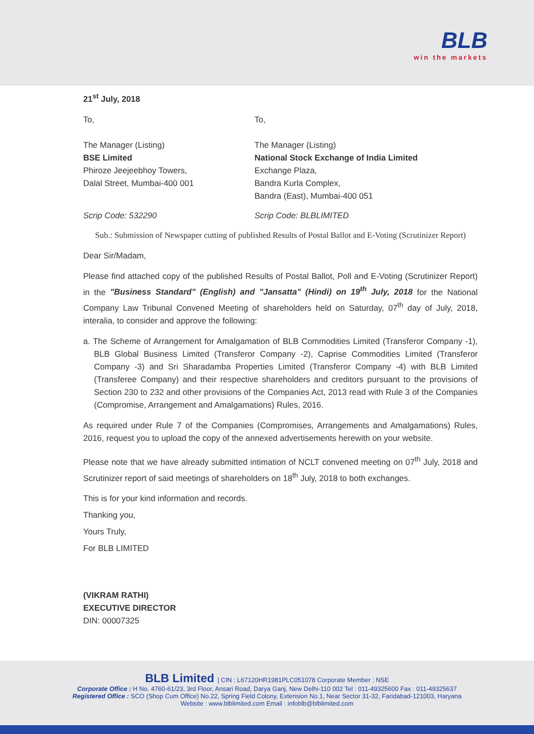BLB
win the markets
21<sup>st</sup> July, 2018
To,
The Manager (Listing)
BSE Limited
Phiroze Jeejeebhoy Towers,
Dalal Street, Mumbai-400 001
To,
The Manager (Listing)
National Stock Exchange of India Limited
Exchange Plaza,
Bandra Kurla Complex,
Bandra (East), Mumbai-400 051
Scrip Code: 532290 Scrip Code: BLBLIMITED
Sub.: Submission of Newspaper cutting of published Results of Postal Ballot and E-Voting (Scrutinizer Report)
Dear Sir/Madam,
Please find attached copy of the published Results of Postal Ballot, Poll and E-Voting (Scrutinizer Report) in the "Business Standard" (English) and "Jansatta" (Hindi) on 19<sup>th</sup> July, 2018 for the National Company Law Tribunal Convened Meeting of shareholders held on Saturday, 07<sup>th</sup> day of July, 2018, interalia, to consider and approve the following:
a. The Scheme of Arrangement for Amalgamation of BLB Commodities Limited (Transferor Company -1), BLB Global Business Limited (Transferor Company -2), Caprise Commodities Limited (Transferor Company -3) and Sri Sharadamba Properties Limited (Transferor Company -4) with BLB Limited (Transferee Company) and their respective shareholders and creditors pursuant to the provisions of Section 230 to 232 and other provisions of the Companies Act, 2013 read with Rule 3 of the Companies (Compromise, Arrangement and Amalgamations) Rules, 2016.
As required under Rule 7 of the Companies (Compromises, Arrangements and Amalgamations) Rules, 2016, request you to upload the copy of the annexed advertisements herewith on your website.
Please note that we have already submitted intimation of NCLT convened meeting on 07<sup>th</sup> July, 2018 and Scrutinizer report of said meetings of shareholders on 18<sup>th</sup> July, 2018 to both exchanges.
This is for your kind information and records.
Thanking you,
Yours Truly,
For BLB LIMITED
(VIKRAM RATHI)
EXECUTIVE DIRECTOR
DIN: 00007325
BLB Limited | CIN : L67120HR1981PLC051078 Corporate Member : NSE
Corporate Office : H No. 4760-61/23, 3rd Floor, Ansari Road, Darya Ganj, New Delhi-110 002 Tel : 011-49325600 Fax : 011-49325637
Registered Office : SCO (Shop Cum Office) No.22, Spring Field Colony, Extension No.1, Near Sector 31-32, Faridabad-121003, Haryana
Website : www.blblimited.com Email : infoblb@blblimited.com